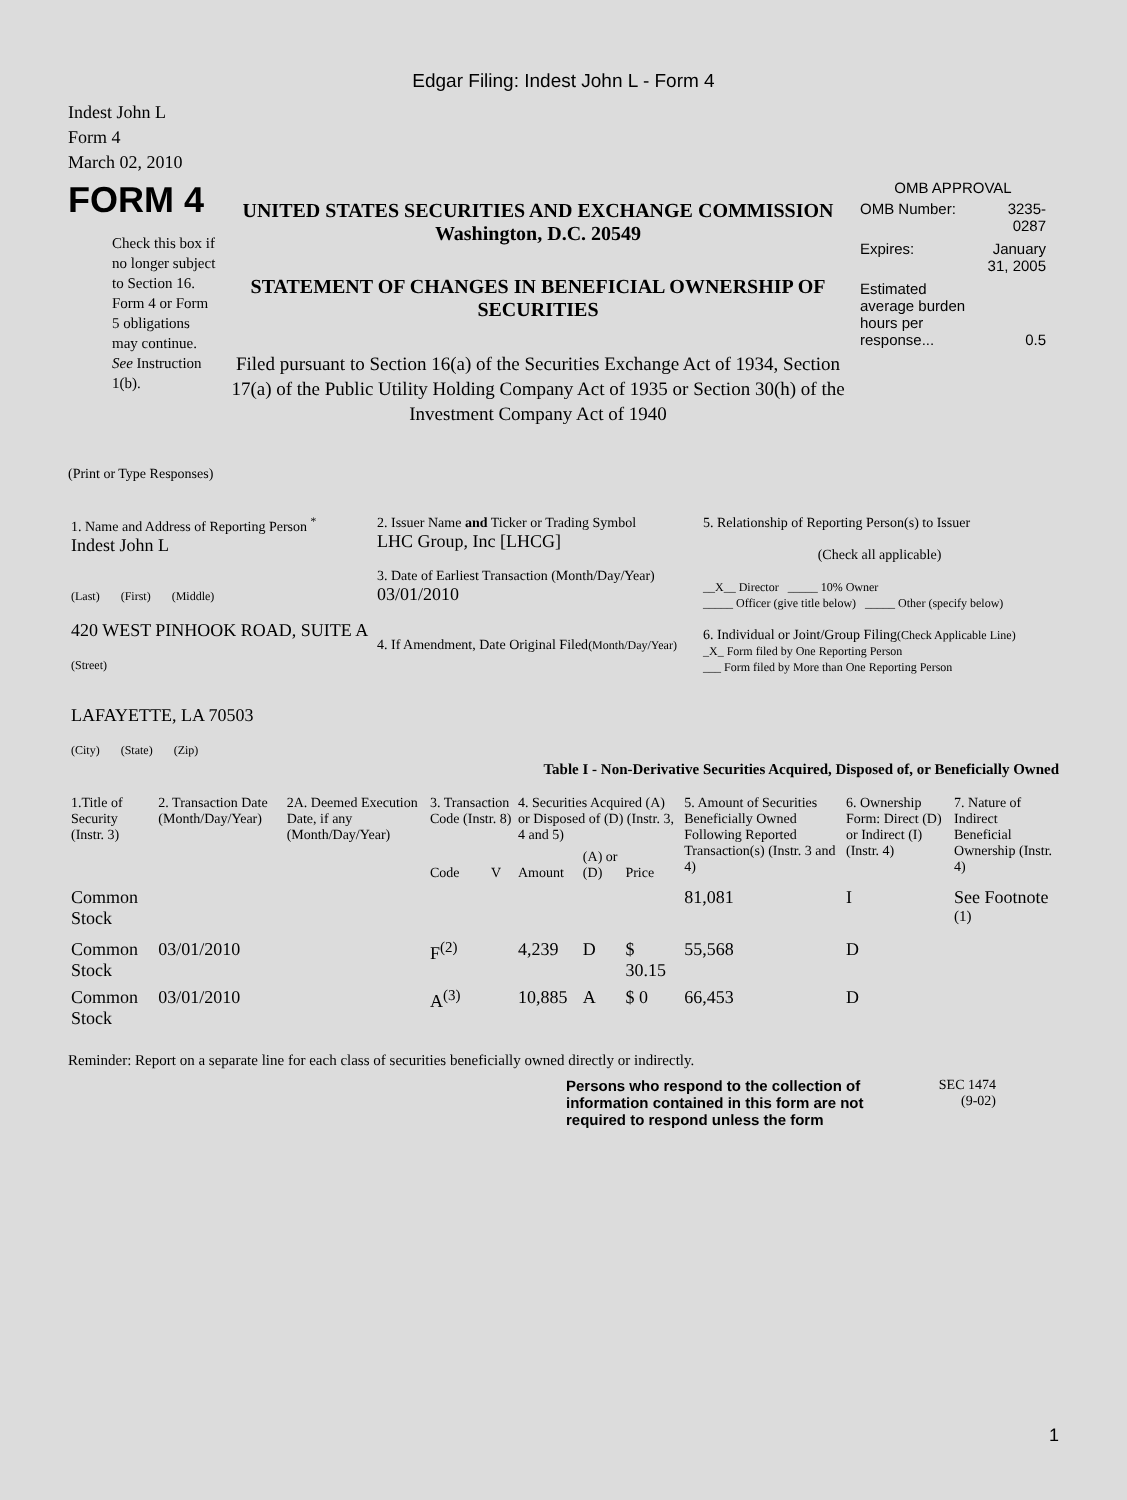Edgar Filing: Indest John L - Form 4
Indest John L
Form 4
March 02, 2010
FORM 4
Check this box if no longer subject to Section 16. Form 4 or Form 5 obligations may continue. See Instruction 1(b).
UNITED STATES SECURITIES AND EXCHANGE COMMISSION
Washington, D.C. 20549
STATEMENT OF CHANGES IN BENEFICIAL OWNERSHIP OF SECURITIES
Filed pursuant to Section 16(a) of the Securities Exchange Act of 1934, Section 17(a) of the Public Utility Holding Company Act of 1935 or Section 30(h) of the Investment Company Act of 1940
OMB APPROVAL
| OMB Number: | 3235-0287 |
| Expires: | January 31, 2005 |
| Estimated average burden hours per response... | 0.5 |
(Print or Type Responses)
| 1. Name and Address of Reporting Person <sup>*</sup> Indest John L (Last) (First) (Middle) 420 WEST PINHOOK ROAD, SUITE A (Street) LAFAYETTE, LA 70503 (City) (State) (Zip) | 2. Issuer Name and Ticker or Trading Symbol LHC Group, Inc [LHCG] 3. Date of Earliest Transaction (Month/Day/Year) 03/01/2010 4. If Amendment, Date Original Filed (Month/Day/Year) | 5. Relationship of Reporting Person(s) to Issuer (Check all applicable) __X__ Director _____ 10% Owner _____ Officer (give title below) _____ Other (specify below) 6. Individual or Joint/Group Filing (Check Applicable Line) _X_ Form filed by One Reporting Person ___ Form filed by More than One Reporting Person |
Table I - Non-Derivative Securities Acquired, Disposed of, or Beneficially Owned
| 1.Title of Security (Instr. 3) | 2. Transaction Date (Month/Day/Year) | 2A. Deemed Execution Date, if any (Month/Day/Year) | 3. Transaction Code (Instr. 8) | | 4. Securities Acquired (A) or Disposed of (D) (Instr. 3, 4 and 5) | | | 5. Amount of Securities Beneficially Owned Following Reported Transaction(s) (Instr. 3 and 4) | 6. Ownership Form: Direct (D) or Indirect (I) (Instr. 4) | 7. Nature of Indirect Beneficial Ownership (Instr. 4) |
| --- | --- | --- | --- | --- | --- | --- | --- | --- | --- | --- |
| | | | Code | V | Amount | (A) or (D) | Price | | | |
| Common Stock | | | | | | | | 81,081 | I | See Footnote <sup>(1)</sup> |
| Common Stock | 03/01/2010 | | F<sup>(2)</sup> | | 4,239 | D | $ 30.15 | 55,568 | D | |
| Common Stock | 03/01/2010 | | A<sup>(3)</sup> | | 10,885 | A | $ 0 | 66,453 | D | |
Reminder: Report on a separate line for each class of securities beneficially owned directly or indirectly.
Persons who respond to the collection of information contained in this form are not required to respond unless the form
SEC 1474
(9-02)
1